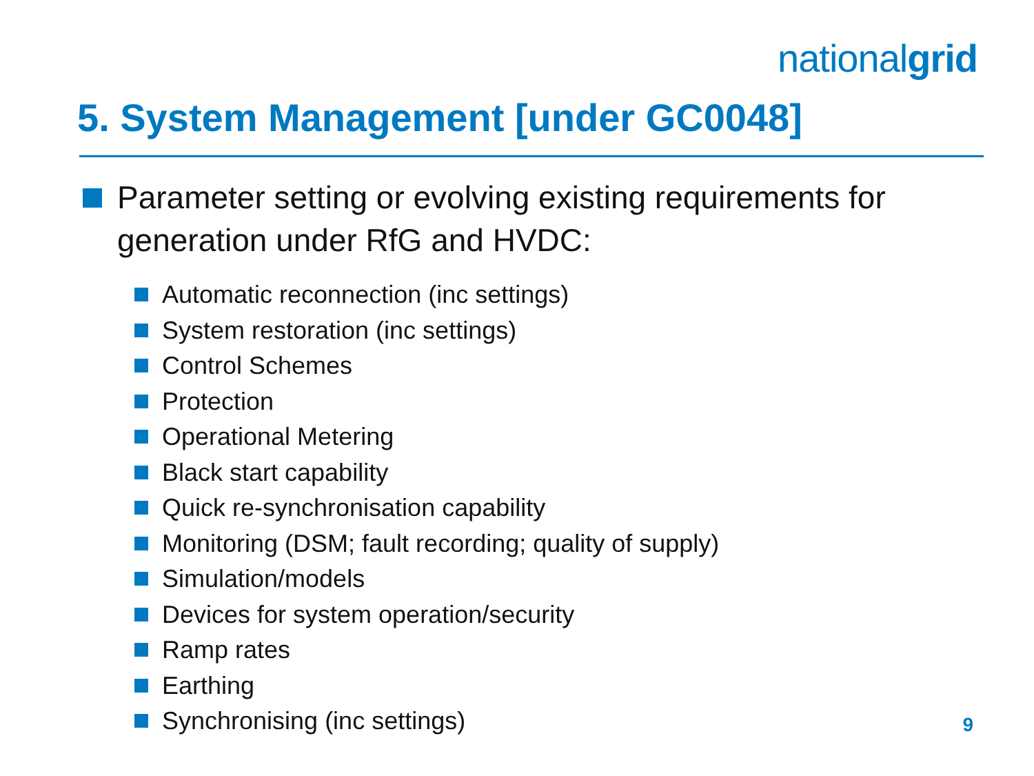nationalgrid
5. System Management [under GC0048]
Parameter setting or evolving existing requirements for generation under RfG and HVDC:
Automatic reconnection (inc settings)
System restoration (inc settings)
Control Schemes
Protection
Operational Metering
Black start capability
Quick re-synchronisation capability
Monitoring (DSM; fault recording; quality of supply)
Simulation/models
Devices for system operation/security
Ramp rates
Earthing
Synchronising (inc settings)
9